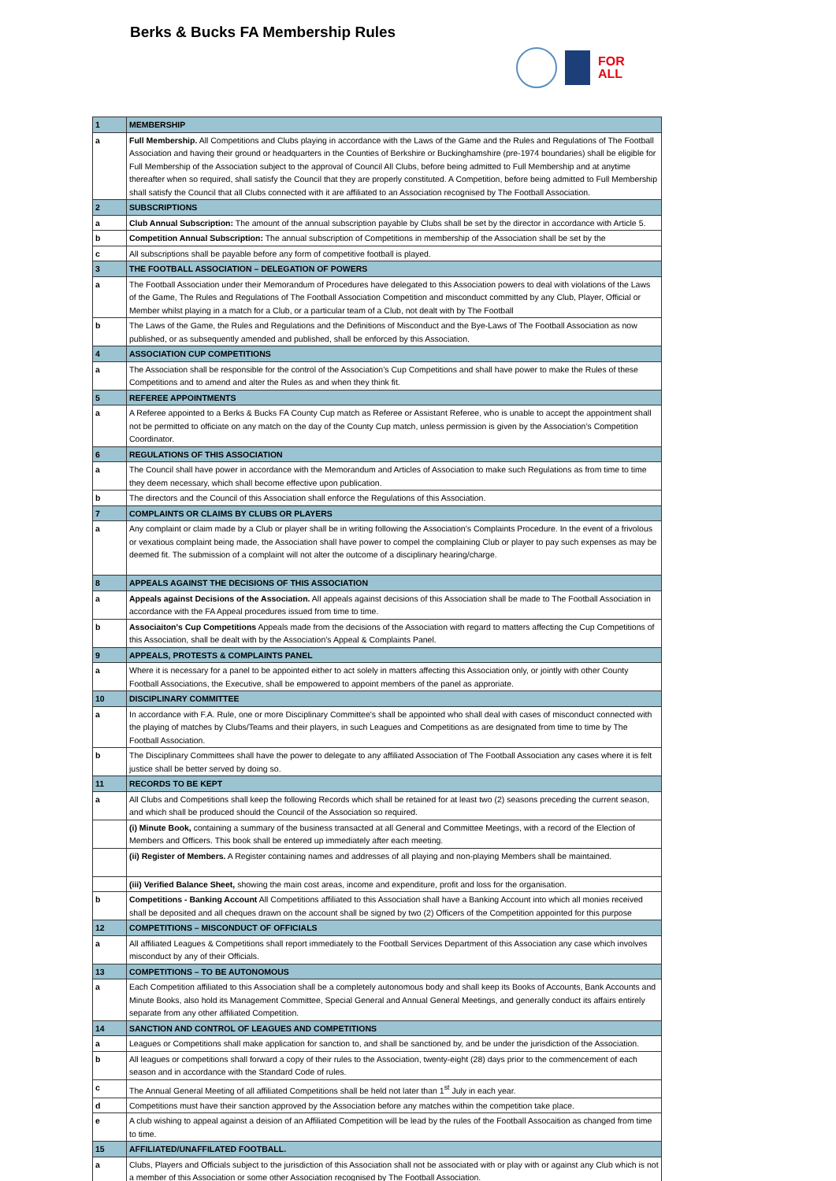Berks & Bucks FA Membership Rules
FOR
ALL
| 1 | MEMBERSHIP |
| a | Full Membership. All Competitions and Clubs playing in accordance with the Laws of the Game and the Rules and Regulations of The Football Association and having their ground or headquarters in the Counties of Berkshire or Buckinghamshire (pre-1974 boundaries) shall be eligible for Full Membership of the Association subject to the approval of Council All Clubs, before being admitted to Full Membership and at anytime thereafter when so required, shall satisfy the Council that they are properly constituted. A Competition, before being admitted to Full Membership shall satisfy the Council that all Clubs connected with it are affiliated to an Association recognised by The Football Association. |
| 2 | SUBSCRIPTIONS |
| a | Club Annual Subscription: The amount of the annual subscription payable by Clubs shall be set by the director in accordance with Article 5. |
| b | Competition Annual Subscription: The annual subscription of Competitions in membership of the Association shall be set by the |
| c | All subscriptions shall be payable before any form of competitive football is played. |
| 3 | THE FOOTBALL ASSOCIATION – DELEGATION OF POWERS |
| a | The Football Association under their Memorandum of Procedures have delegated to this Association powers to deal with violations of the Laws of the Game, The Rules and Regulations of The Football Association Competition and misconduct committed by any Club, Player, Official or Member whilst playing in a match for a Club, or a particular team of a Club, not dealt with by The Football |
| b | The Laws of the Game, the Rules and Regulations and the Definitions of Misconduct and the Bye-Laws of The Football Association as now published, or as subsequently amended and published, shall be enforced by this Association. |
| 4 | ASSOCIATION CUP COMPETITIONS |
| a | The Association shall be responsible for the control of the Association’s Cup Competitions and shall have power to make the Rules of these Competitions and to amend and alter the Rules as and when they think fit. |
| 5 | REFEREE APPOINTMENTS |
| a | A Referee appointed to a Berks & Bucks FA County Cup match as Referee or Assistant Referee, who is unable to accept the appointment shall not be permitted to officiate on any match on the day of the County Cup match, unless permission is given by the Association’s Competition Coordinator. |
| 6 | REGULATIONS OF THIS ASSOCIATION |
| a | The Council shall have power in accordance with the Memorandum and Articles of Association to make such Regulations as from time to time they deem necessary, which shall become effective upon publication. |
| b | The directors and the Council of this Association shall enforce the Regulations of this Association. |
| 7 | COMPLAINTS OR CLAIMS BY CLUBS OR PLAYERS |
| a | Any complaint or claim made by a Club or player shall be in writing following the Association’s Complaints Procedure. In the event of a frivolous or vexatious complaint being made, the Association shall have power to compel the complaining Club or player to pay such expenses as may be deemed fit. The submission of a complaint will not alter the outcome of a disciplinary hearing/charge. |
| 8 | APPEALS AGAINST THE DECISIONS OF THIS ASSOCIATION |
| a | Appeals against Decisions of the Association. All appeals against decisions of this Association shall be made to The Football Association in accordance with the FA Appeal procedures issued from time to time. |
| b | Associaiton's Cup Competitions Appeals made from the decisions of the Association with regard to matters affecting the Cup Competitions of this Association, shall be dealt with by the Association’s Appeal & Complaints Panel. |
| 9 | APPEALS, PROTESTS & COMPLAINTS PANEL |
| a | Where it is necessary for a panel to be appointed either to act solely in matters affecting this Association only, or jointly with other County Football Associations, the Executive, shall be empowered to appoint members of the panel as approriate. |
| 10 | DISCIPLINARY COMMITTEE |
| a | In accordance with F.A. Rule, one or more Disciplinary Committee's shall be appointed who shall deal with cases of misconduct connected with the playing of matches by Clubs/Teams and their players, in such Leagues and Competitions as are designated from time to time by The Football Association. |
| b | The Disciplinary Committees shall have the power to delegate to any affiliated Association of The Football Association any cases where it is felt justice shall be better served by doing so. |
| 11 | RECORDS TO BE KEPT |
| a | All Clubs and Competitions shall keep the following Records which shall be retained for at least two (2) seasons preceding the current season, and which shall be produced should the Council of the Association so required. |
| | (i) Minute Book, containing a summary of the business transacted at all General and Committee Meetings, with a record of the Election of Members and Officers. This book shall be entered up immediately after each meeting. |
| | (ii) Register of Members. A Register containing names and addresses of all playing and non-playing Members shall be maintained. |
| | (iii) Verified Balance Sheet, showing the main cost areas, income and expenditure, profit and loss for the organisation. |
| b | Competitions - Banking Account All Competitions affiliated to this Association shall have a Banking Account into which all monies received shall be deposited and all cheques drawn on the account shall be signed by two (2) Officers of the Competition appointed for this purpose |
| 12 | COMPETITIONS – MISCONDUCT OF OFFICIALS |
| a | All affiliated Leagues & Competitions shall report immediately to the Football Services Department of this Association any case which involves misconduct by any of their Officials. |
| 13 | COMPETITIONS – TO BE AUTONOMOUS |
| a | Each Competition affiliated to this Association shall be a completely autonomous body and shall keep its Books of Accounts, Bank Accounts and Minute Books, also hold its Management Committee, Special General and Annual General Meetings, and generally conduct its affairs entirely separate from any other affiliated Competition. |
| 14 | SANCTION AND CONTROL OF LEAGUES AND COMPETITIONS |
| a | Leagues or Competitions shall make application for sanction to, and shall be sanctioned by, and be under the jurisdiction of the Association. |
| b | All leagues or competitions shall forward a copy of their rules to the Association, twenty-eight (28) days prior to the commencement of each season and in accordance with the Standard Code of rules. |
| c | The Annual General Meeting of all affiliated Competitions shall be held not later than 1<sup>st</sup> July in each year. |
| d | Competitions must have their sanction approved by the Association before any matches within the competition take place. |
| e | A club wishing to appeal against a deision of an Affiliated Competition will be lead by the rules of the Football Assocaition as changed from time to time. |
| 15 | AFFILIATED/UNAFFILATED FOOTBALL. |
| a | Clubs, Players and Officials subject to the jurisdiction of this Association shall not be associated with or play with or against any Club which is not a member of this Association or some other Association recognised by The Football Association. |